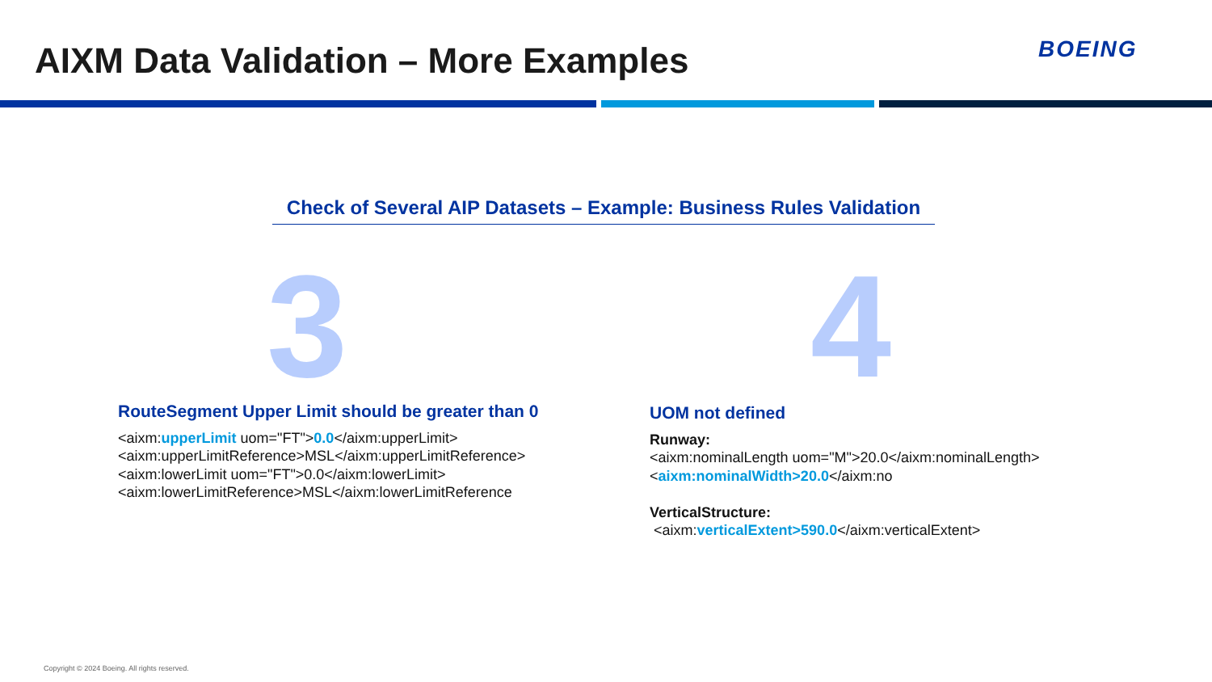AIXM Data Validation – More Examples
BOEING
Check of Several AIP Datasets – Example: Business Rules Validation
3 4
RouteSegment Upper Limit should be greater than 0
<aixm:upperLimit uom="FT">0.0</aixm:upperLimit>
<aixm:upperLimitReference>MSL</aixm:upperLimitReference>
<aixm:lowerLimit uom="FT">0.0</aixm:lowerLimit>
<aixm:lowerLimitReference>MSL</aixm:lowerLimitReference
UOM not defined
Runway:
<aixm:nominalLength uom="M">20.0</aixm:nominalLength>
<aixm:nominalWidth>20.0</aixm:no
VerticalStructure:
<aixm:verticalExtent>590.0</aixm:verticalExtent>
Copyright © 2024 Boeing. All rights reserved.